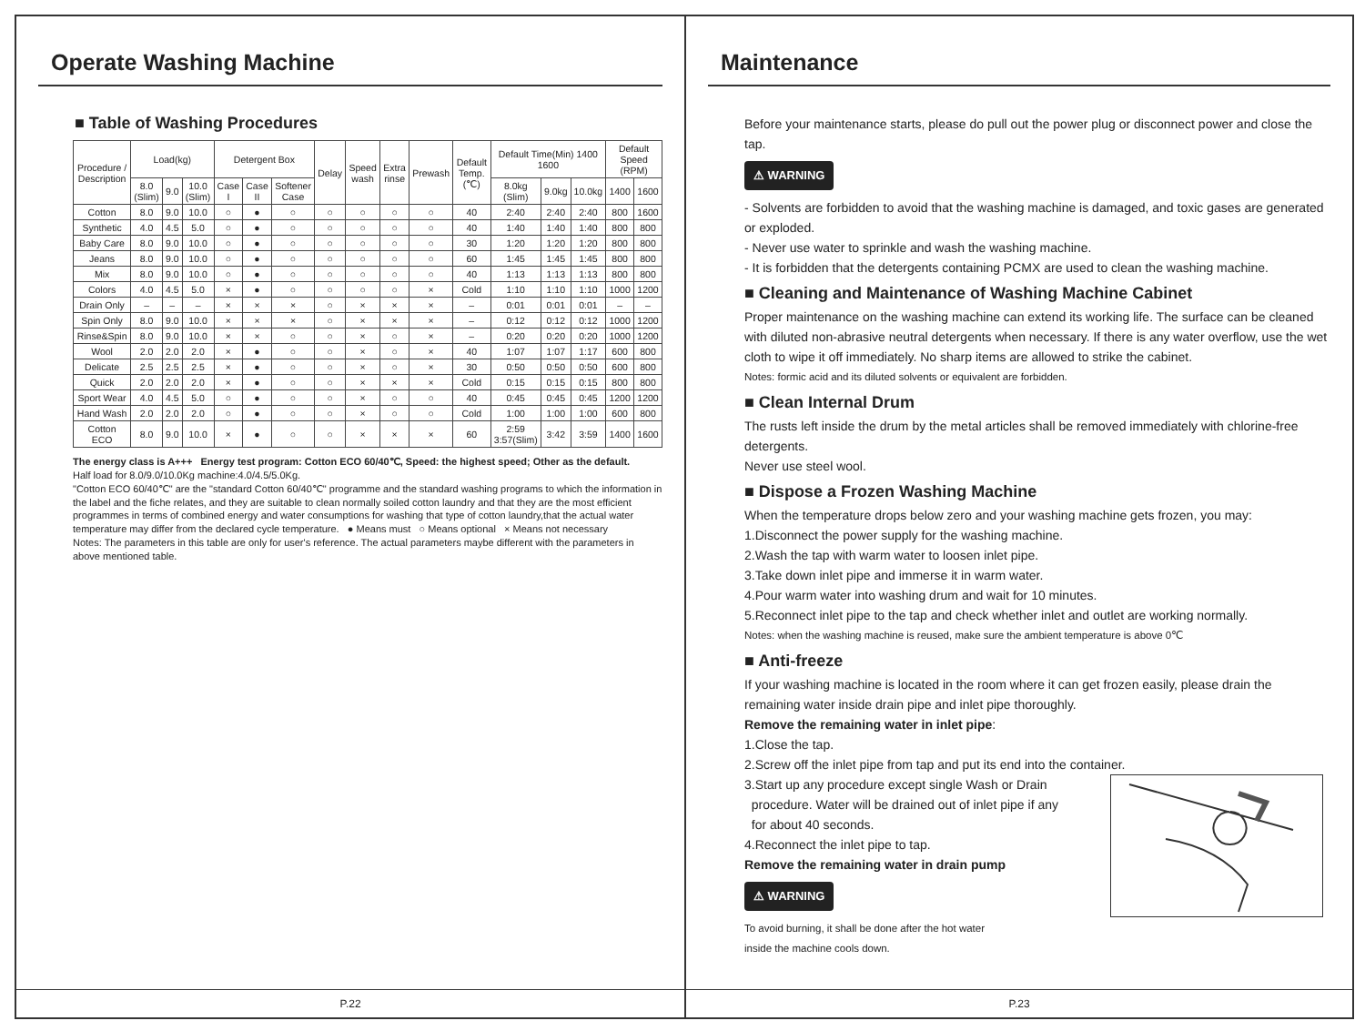Operate Washing Machine
■ Table of Washing Procedures
| Procedure / Description | Load(kg) | | | Detergent Box | | | Delay | Speed wash | Extra rinse | Prewash | Default Temp. (℃) | Default Time(Min) 1400 1600 | | | Default Speed (RPM) | |
| --- | --- | --- | --- | --- | --- | --- | --- | --- | --- | --- | --- | --- | --- | --- | --- | --- |
| | 8.0 (Slim) | 9.0 | 10.0 (Slim) | Case I | Case II | Softener Case | | | | | | 8.0kg (Slim) | 9.0kg | 10.0kg | 1400 | 1600 |
| Cotton | 8.0 | 9.0 | 10.0 | ○ | ● | ○ | ○ | ○ | ○ | ○ | 40 | 2:40 | 2:40 | 2:40 | 800 | 1600 |
| Synthetic | 4.0 | 4.5 | 5.0 | ○ | ● | ○ | ○ | ○ | ○ | ○ | 40 | 1:40 | 1:40 | 1:40 | 800 | 800 |
| Baby Care | 8.0 | 9.0 | 10.0 | ○ | ● | ○ | ○ | ○ | ○ | ○ | 30 | 1:20 | 1:20 | 1:20 | 800 | 800 |
| Jeans | 8.0 | 9.0 | 10.0 | ○ | ● | ○ | ○ | ○ | ○ | ○ | 60 | 1:45 | 1:45 | 1:45 | 800 | 800 |
| Mix | 8.0 | 9.0 | 10.0 | ○ | ● | ○ | ○ | ○ | ○ | ○ | 40 | 1:13 | 1:13 | 1:13 | 800 | 800 |
| Colors | 4.0 | 4.5 | 5.0 | × | ● | ○ | ○ | ○ | ○ | × | Cold | 1:10 | 1:10 | 1:10 | 1000 | 1200 |
| Drain Only | – | – | – | × | × | × | ○ | × | × | × | – | 0:01 | 0:01 | 0:01 | – | – |
| Spin Only | 8.0 | 9.0 | 10.0 | × | × | × | ○ | × | × | × | – | 0:12 | 0:12 | 0:12 | 1000 | 1200 |
| Rinse&Spin | 8.0 | 9.0 | 10.0 | × | × | ○ | ○ | × | ○ | × | – | 0:20 | 0:20 | 0:20 | 1000 | 1200 |
| Wool | 2.0 | 2.0 | 2.0 | × | ● | ○ | ○ | × | ○ | × | 40 | 1:07 | 1:07 | 1:17 | 600 | 800 |
| Delicate | 2.5 | 2.5 | 2.5 | × | ● | ○ | ○ | × | ○ | × | 30 | 0:50 | 0:50 | 0:50 | 600 | 800 |
| Quick | 2.0 | 2.0 | 2.0 | × | ● | ○ | ○ | × | × | × | Cold | 0:15 | 0:15 | 0:15 | 800 | 800 |
| Sport Wear | 4.0 | 4.5 | 5.0 | ○ | ● | ○ | ○ | × | ○ | ○ | 40 | 0:45 | 0:45 | 0:45 | 1200 | 1200 |
| Hand Wash | 2.0 | 2.0 | 2.0 | ○ | ● | ○ | ○ | × | ○ | ○ | Cold | 1:00 | 1:00 | 1:00 | 600 | 800 |
| Cotton ECO | 8.0 | 9.0 | 10.0 | × | ● | ○ | ○ | × | × | × | 60 | 2:59 3:57(Slim) | 3:42 | 3:59 | 1400 | 1600 |
The energy class is A+++ Energy test program: Cotton ECO 60/40℃, Speed: the highest speed; Other as the default.
Half load for 8.0/9.0/10.0Kg machine:4.0/4.5/5.0Kg.
"Cotton ECO 60/40℃" are the "standard Cotton 60/40℃" programme and the standard washing programs to which the information in the label and the fiche relates, and they are suitable to clean normally soiled cotton laundry and that they are the most efficient programmes in terms of combined energy and water consumptions for washing that type of cotton laundry,that the actual water temperature may differ from the declared cycle temperature. ● Means must ○ Means optional × Means not necessary
Notes: The parameters in this table are only for user's reference. The actual parameters maybe different with the parameters in above mentioned table.
P.22
Maintenance
Before your maintenance starts, please do pull out the power plug or disconnect power and close the tap.
⚠ WARNING
- Solvents are forbidden to avoid that the washing machine is damaged, and toxic gases are generated or exploded.
- Never use water to sprinkle and wash the washing machine.
- It is forbidden that the detergents containing PCMX are used to clean the washing machine.
■ Cleaning and Maintenance of Washing Machine Cabinet
Proper maintenance on the washing machine can extend its working life. The surface can be cleaned with diluted non-abrasive neutral detergents when necessary. If there is any water overflow, use the wet cloth to wipe it off immediately. No sharp items are allowed to strike the cabinet.
Notes: formic acid and its diluted solvents or equivalent are forbidden.
■ Clean Internal Drum
The rusts left inside the drum by the metal articles shall be removed immediately with chlorine-free detergents.
Never use steel wool.
■ Dispose a Frozen Washing Machine
When the temperature drops below zero and your washing machine gets frozen, you may:
1.Disconnect the power supply for the washing machine.
2.Wash the tap with warm water to loosen inlet pipe.
3.Take down inlet pipe and immerse it in warm water.
4.Pour warm water into washing drum and wait for 10 minutes.
5.Reconnect inlet pipe to the tap and check whether inlet and outlet are working normally.
Notes: when the washing machine is reused, make sure the ambient temperature is above 0℃
■ Anti-freeze
If your washing machine is located in the room where it can get frozen easily, please drain the remaining water inside drain pipe and inlet pipe thoroughly.
Remove the remaining water in inlet pipe:
1.Close the tap.
2.Screw off the inlet pipe from tap and put its end into the container.
3.Start up any procedure except single Wash or Drain
procedure. Water will be drained out of inlet pipe if any
for about 40 seconds.
4.Reconnect the inlet pipe to tap.
Remove the remaining water in drain pump
⚠ WARNING
To avoid burning, it shall be done after the hot water
inside the machine cools down.
P.23